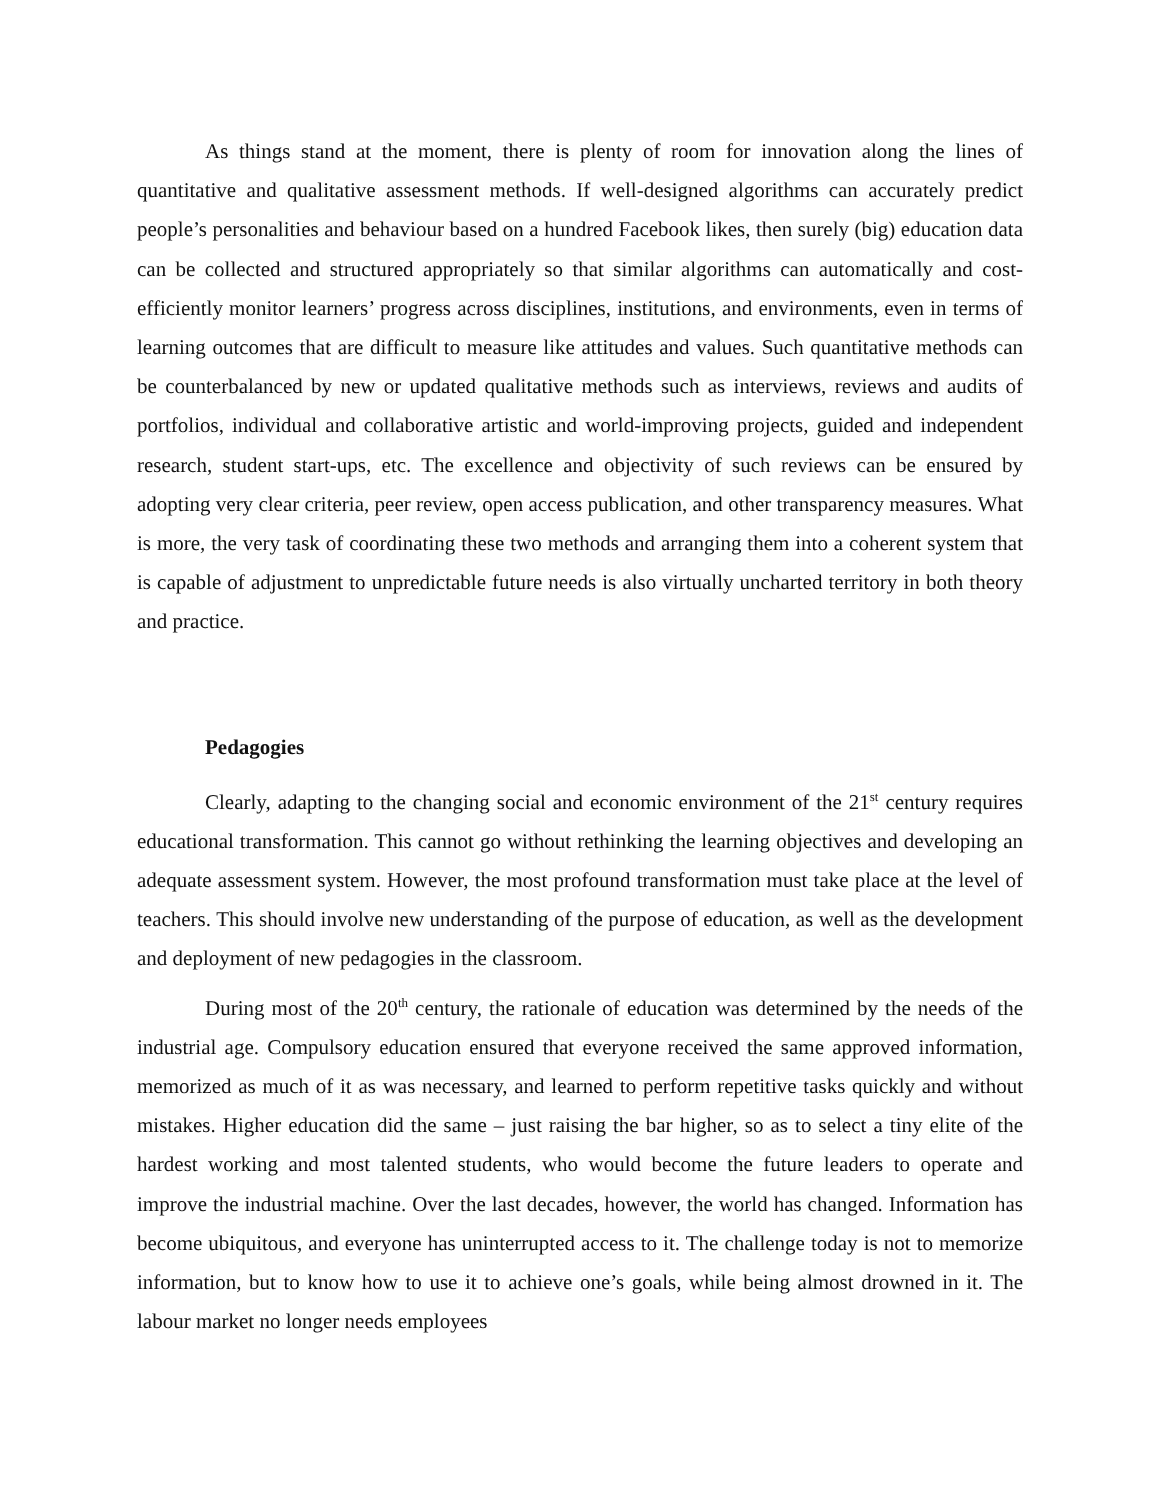As things stand at the moment, there is plenty of room for innovation along the lines of quantitative and qualitative assessment methods. If well-designed algorithms can accurately predict people’s personalities and behaviour based on a hundred Facebook likes, then surely (big) education data can be collected and structured appropriately so that similar algorithms can automatically and cost-efficiently monitor learners’ progress across disciplines, institutions, and environments, even in terms of learning outcomes that are difficult to measure like attitudes and values. Such quantitative methods can be counterbalanced by new or updated qualitative methods such as interviews, reviews and audits of portfolios, individual and collaborative artistic and world-improving projects, guided and independent research, student start-ups, etc. The excellence and objectivity of such reviews can be ensured by adopting very clear criteria, peer review, open access publication, and other transparency measures. What is more, the very task of coordinating these two methods and arranging them into a coherent system that is capable of adjustment to unpredictable future needs is also virtually uncharted territory in both theory and practice.
Pedagogies
Clearly, adapting to the changing social and economic environment of the 21<sup>st</sup> century requires educational transformation. This cannot go without rethinking the learning objectives and developing an adequate assessment system. However, the most profound transformation must take place at the level of teachers. This should involve new understanding of the purpose of education, as well as the development and deployment of new pedagogies in the classroom.
During most of the 20<sup>th</sup> century, the rationale of education was determined by the needs of the industrial age. Compulsory education ensured that everyone received the same approved information, memorized as much of it as was necessary, and learned to perform repetitive tasks quickly and without mistakes. Higher education did the same – just raising the bar higher, so as to select a tiny elite of the hardest working and most talented students, who would become the future leaders to operate and improve the industrial machine. Over the last decades, however, the world has changed. Information has become ubiquitous, and everyone has uninterrupted access to it. The challenge today is not to memorize information, but to know how to use it to achieve one’s goals, while being almost drowned in it. The labour market no longer needs employees